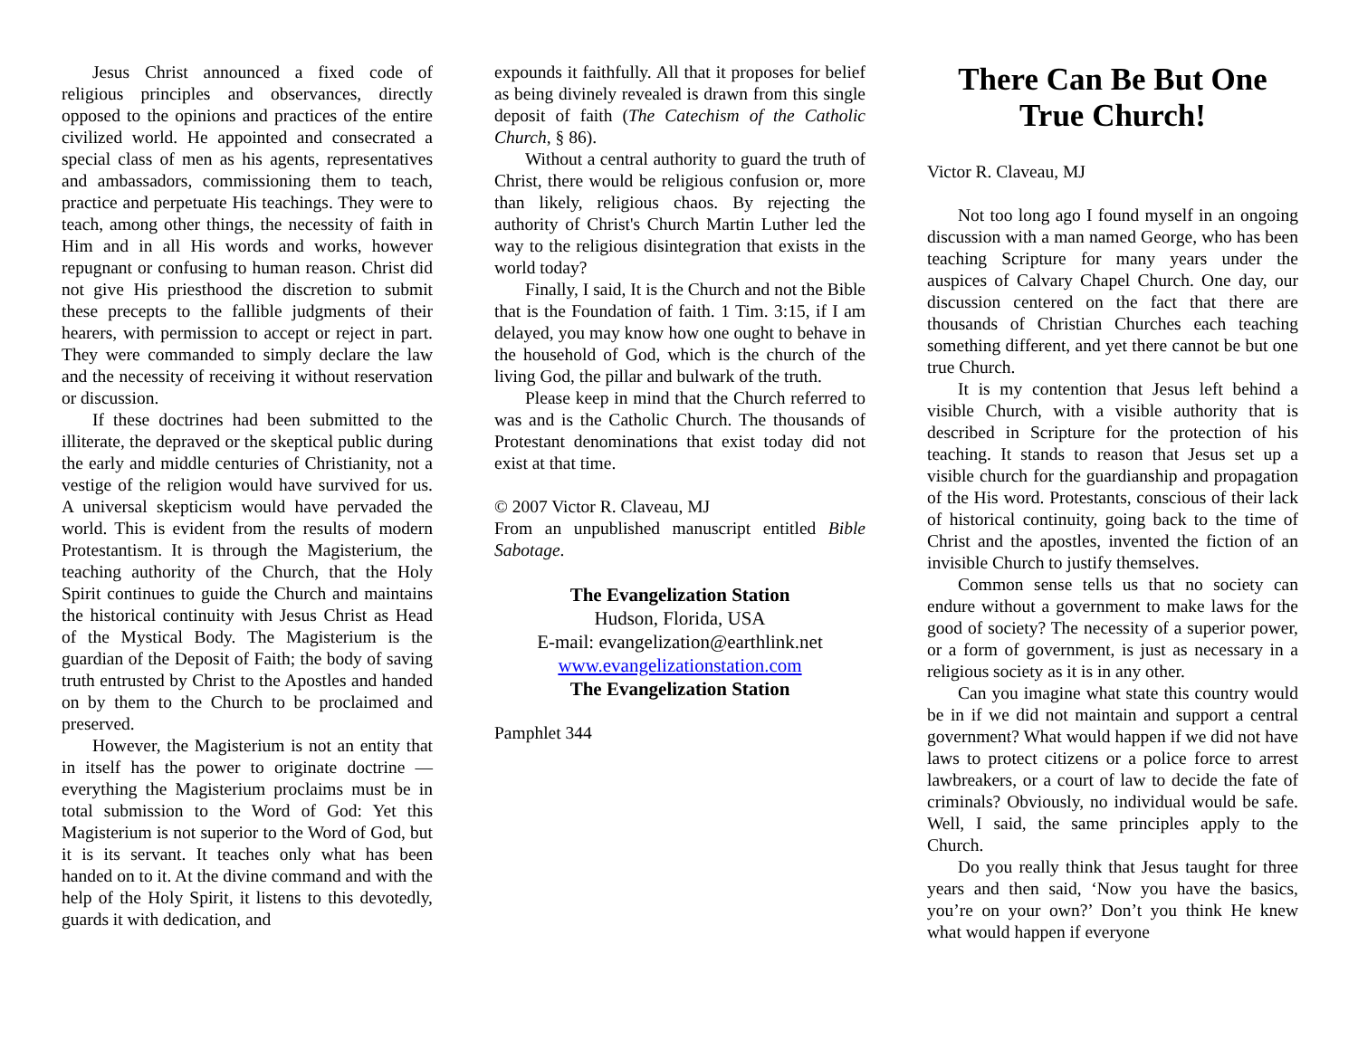Jesus Christ announced a fixed code of religious principles and observances, directly opposed to the opinions and practices of the entire civilized world. He appointed and consecrated a special class of men as his agents, representatives and ambassadors, commissioning them to teach, practice and perpetuate His teachings. They were to teach, among other things, the necessity of faith in Him and in all His words and works, however repugnant or confusing to human reason. Christ did not give His priesthood the discretion to submit these precepts to the fallible judgments of their hearers, with permission to accept or reject in part. They were commanded to simply declare the law and the necessity of receiving it without reservation or discussion.
If these doctrines had been submitted to the illiterate, the depraved or the skeptical public during the early and middle centuries of Christianity, not a vestige of the religion would have survived for us. A universal skepticism would have pervaded the world. This is evident from the results of modern Protestantism. It is through the Magisterium, the teaching authority of the Church, that the Holy Spirit continues to guide the Church and maintains the historical continuity with Jesus Christ as Head of the Mystical Body. The Magisterium is the guardian of the Deposit of Faith; the body of saving truth entrusted by Christ to the Apostles and handed on by them to the Church to be proclaimed and preserved.
However, the Magisterium is not an entity that in itself has the power to originate doctrine — everything the Magisterium proclaims must be in total submission to the Word of God: Yet this Magisterium is not superior to the Word of God, but it is its servant. It teaches only what has been handed on to it. At the divine command and with the help of the Holy Spirit, it listens to this devotedly, guards it with dedication, and
expounds it faithfully. All that it proposes for belief as being divinely revealed is drawn from this single deposit of faith (The Catechism of the Catholic Church, § 86).
Without a central authority to guard the truth of Christ, there would be religious confusion or, more than likely, religious chaos. By rejecting the authority of Christ's Church Martin Luther led the way to the religious disintegration that exists in the world today?
Finally, I said, It is the Church and not the Bible that is the Foundation of faith. 1 Tim. 3:15, if I am delayed, you may know how one ought to behave in the household of God, which is the church of the living God, the pillar and bulwark of the truth.
Please keep in mind that the Church referred to was and is the Catholic Church. The thousands of Protestant denominations that exist today did not exist at that time.
© 2007 Victor R. Claveau, MJ
From an unpublished manuscript entitled Bible Sabotage.
The Evangelization Station
Hudson, Florida, USA
E-mail: evangelization@earthlink.net
www.evangelizationstation.com
The Evangelization Station
Pamphlet 344
There Can Be But One True Church!
Victor R. Claveau, MJ
Not too long ago I found myself in an ongoing discussion with a man named George, who has been teaching Scripture for many years under the auspices of Calvary Chapel Church. One day, our discussion centered on the fact that there are thousands of Christian Churches each teaching something different, and yet there cannot be but one true Church.
It is my contention that Jesus left behind a visible Church, with a visible authority that is described in Scripture for the protection of his teaching. It stands to reason that Jesus set up a visible church for the guardianship and propagation of the His word. Protestants, conscious of their lack of historical continuity, going back to the time of Christ and the apostles, invented the fiction of an invisible Church to justify themselves.
Common sense tells us that no society can endure without a government to make laws for the good of society? The necessity of a superior power, or a form of government, is just as necessary in a religious society as it is in any other.
Can you imagine what state this country would be in if we did not maintain and support a central government? What would happen if we did not have laws to protect citizens or a police force to arrest lawbreakers, or a court of law to decide the fate of criminals? Obviously, no individual would be safe. Well, I said, the same principles apply to the Church.
Do you really think that Jesus taught for three years and then said, ‘Now you have the basics, you’re on your own?’ Don’t you think He knew what would happen if everyone